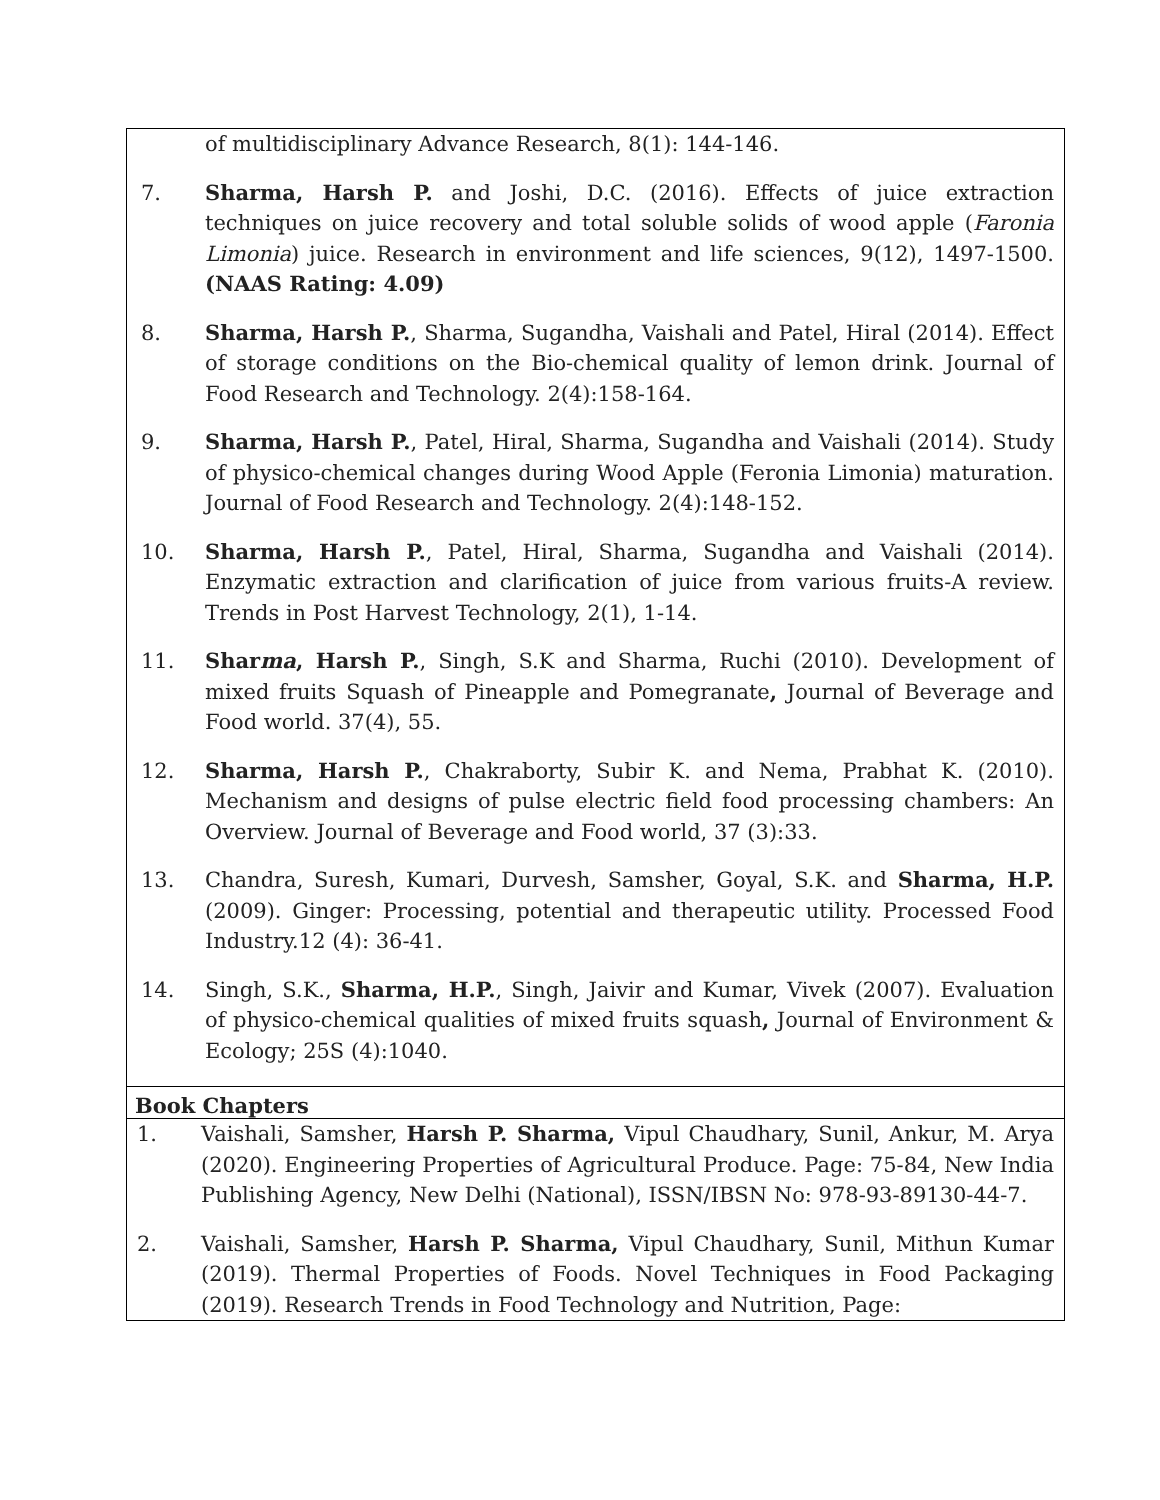of multidisciplinary Advance Research, 8(1): 144-146.
7. Sharma, Harsh P. and Joshi, D.C. (2016). Effects of juice extraction techniques on juice recovery and total soluble solids of wood apple (Faronia Limonia) juice. Research in environment and life sciences, 9(12), 1497-1500. (NAAS Rating: 4.09)
8. Sharma, Harsh P., Sharma, Sugandha, Vaishali and Patel, Hiral (2014). Effect of storage conditions on the Bio-chemical quality of lemon drink. Journal of Food Research and Technology. 2(4):158-164.
9. Sharma, Harsh P., Patel, Hiral, Sharma, Sugandha and Vaishali (2014). Study of physico-chemical changes during Wood Apple (Feronia Limonia) maturation. Journal of Food Research and Technology. 2(4):148-152.
10. Sharma, Harsh P., Patel, Hiral, Sharma, Sugandha and Vaishali (2014). Enzymatic extraction and clarification of juice from various fruits-A review. Trends in Post Harvest Technology, 2(1), 1-14.
11. Sharma, Harsh P., Singh, S.K and Sharma, Ruchi (2010). Development of mixed fruits Squash of Pineapple and Pomegranate, Journal of Beverage and Food world. 37(4), 55.
12. Sharma, Harsh P., Chakraborty, Subir K. and Nema, Prabhat K. (2010). Mechanism and designs of pulse electric field food processing chambers: An Overview. Journal of Beverage and Food world, 37 (3):33.
13. Chandra, Suresh, Kumari, Durvesh, Samsher, Goyal, S.K. and Sharma, H.P. (2009). Ginger: Processing, potential and therapeutic utility. Processed Food Industry.12 (4): 36-41.
14. Singh, S.K., Sharma, H.P., Singh, Jaivir and Kumar, Vivek (2007). Evaluation of physico-chemical qualities of mixed fruits squash, Journal of Environment & Ecology; 25S (4):1040.
Book Chapters
1. Vaishali, Samsher, Harsh P. Sharma, Vipul Chaudhary, Sunil, Ankur, M. Arya (2020). Engineering Properties of Agricultural Produce. Page: 75-84, New India Publishing Agency, New Delhi (National), ISSN/IBSN No: 978-93-89130-44-7.
2. Vaishali, Samsher, Harsh P. Sharma, Vipul Chaudhary, Sunil, Mithun Kumar (2019). Thermal Properties of Foods. Novel Techniques in Food Packaging (2019). Research Trends in Food Technology and Nutrition, Page: